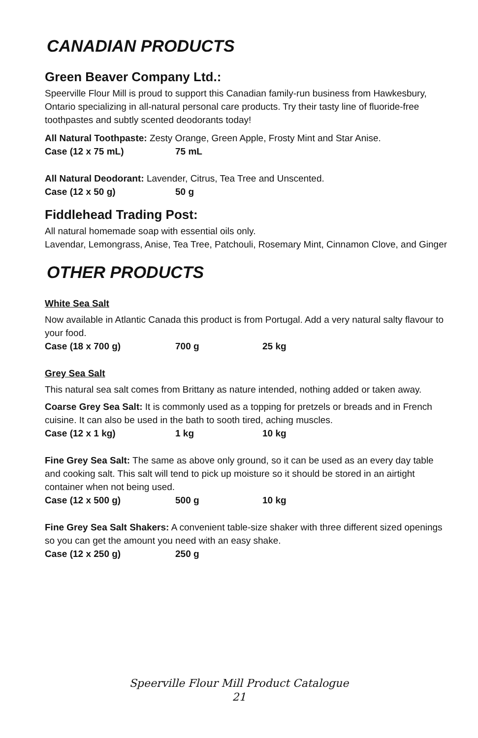CANADIAN PRODUCTS
Green Beaver Company Ltd.:
Speerville Flour Mill is proud to support this Canadian family-run business from Hawkesbury, Ontario specializing in all-natural personal care products. Try their tasty line of fluoride-free toothpastes and subtly scented deodorants today!
All Natural Toothpaste: Zesty Orange, Green Apple, Frosty Mint and Star Anise.
Case (12 x 75 mL) 75 mL
All Natural Deodorant: Lavender, Citrus, Tea Tree and Unscented.
Case (12 x 50 g) 50 g
Fiddlehead Trading Post:
All natural homemade soap with essential oils only.
Lavendar, Lemongrass, Anise, Tea Tree, Patchouli, Rosemary Mint, Cinnamon Clove, and Ginger
OTHER PRODUCTS
White Sea Salt
Now available in Atlantic Canada this product is from Portugal. Add a very natural salty flavour to your food.
Case (18 x 700 g) 700 g 25 kg
Grey Sea Salt
This natural sea salt comes from Brittany as nature intended, nothing added or taken away.
Coarse Grey Sea Salt: It is commonly used as a topping for pretzels or breads and in French cuisine. It can also be used in the bath to sooth tired, aching muscles.
Case (12 x 1 kg) 1 kg 10 kg
Fine Grey Sea Salt: The same as above only ground, so it can be used as an every day table and cooking salt. This salt will tend to pick up moisture so it should be stored in an airtight container when not being used.
Case (12 x 500 g) 500 g 10 kg
Fine Grey Sea Salt Shakers: A convenient table-size shaker with three different sized openings so you can get the amount you need with an easy shake.
Case (12 x 250 g) 250 g
Speerville Flour Mill Product Catalogue
21